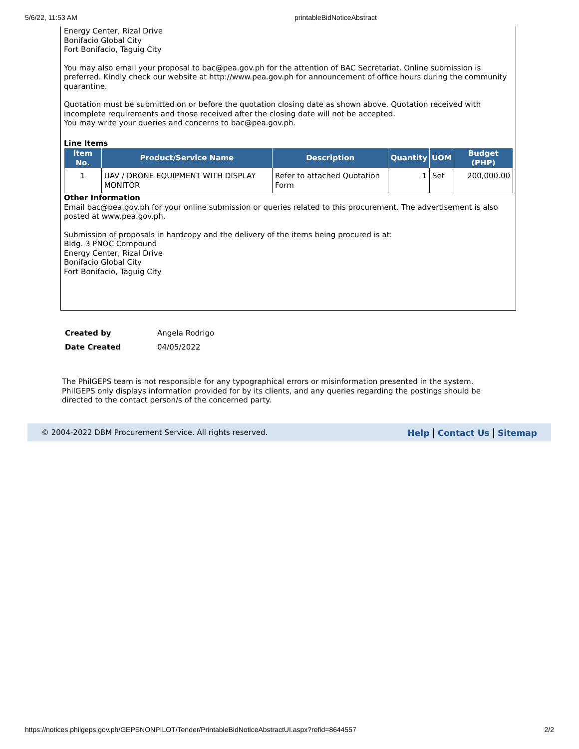5/6/22, 11:53 AM printableBidNoticeAbstract
Energy Center, Rizal Drive
Bonifacio Global City
Fort Bonifacio, Taguig City
You may also email your proposal to bac@pea.gov.ph for the attention of BAC Secretariat. Online submission is preferred. Kindly check our website at http://www.pea.gov.ph for announcement of office hours during the community quarantine.
Quotation must be submitted on or before the quotation closing date as shown above. Quotation received with incomplete requirements and those received after the closing date will not be accepted.
You may write your queries and concerns to bac@pea.gov.ph.
Line Items
| Item No. | Product/Service Name | Description | Quantity | UOM | Budget (PHP) |
| --- | --- | --- | --- | --- | --- |
| 1 | UAV / DRONE EQUIPMENT WITH DISPLAY MONITOR | Refer to attached Quotation Form | 1 | Set | 200,000.00 |
Other Information
Email bac@pea.gov.ph for your online submission or queries related to this procurement. The advertisement is also posted at www.pea.gov.ph.
Submission of proposals in hardcopy and the delivery of the items being procured is at:
Bldg. 3 PNOC Compound
Energy Center, Rizal Drive
Bonifacio Global City
Fort Bonifacio, Taguig City
| Created by | Angela Rodrigo |
| Date Created | 04/05/2022 |
The PhilGEPS team is not responsible for any typographical errors or misinformation presented in the system. PhilGEPS only displays information provided for by its clients, and any queries regarding the postings should be directed to the contact person/s of the concerned party.
© 2004-2022 DBM Procurement Service. All rights reserved. Help | Contact Us | Sitemap
https://notices.philgeps.gov.ph/GEPSNONPILOT/Tender/PrintableBidNoticeAbstractUI.aspx?refid=8644557 2/2